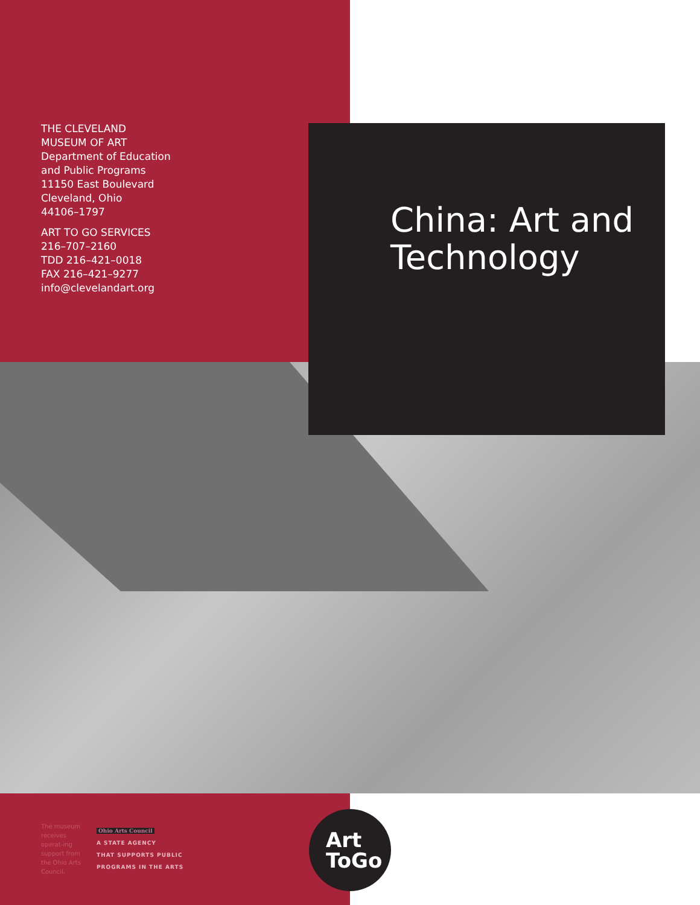THE CLEVELAND
MUSEUM OF ART
Department of Education
and Public Programs
11150 East Boulevard
Cleveland, Ohio
44106–1797
ART TO GO SERVICES
216–707–2160
TDD 216–421–0018
FAX 216–421–9277
info@clevelandart.org
China: Art and
Technology
The museum receives operat-ing support from the Ohio Arts Council.
Ohio Arts Council
A STATE AGENCY
THAT SUPPORTS PUBLIC
PROGRAMS IN THE ARTS
Art
ToGo